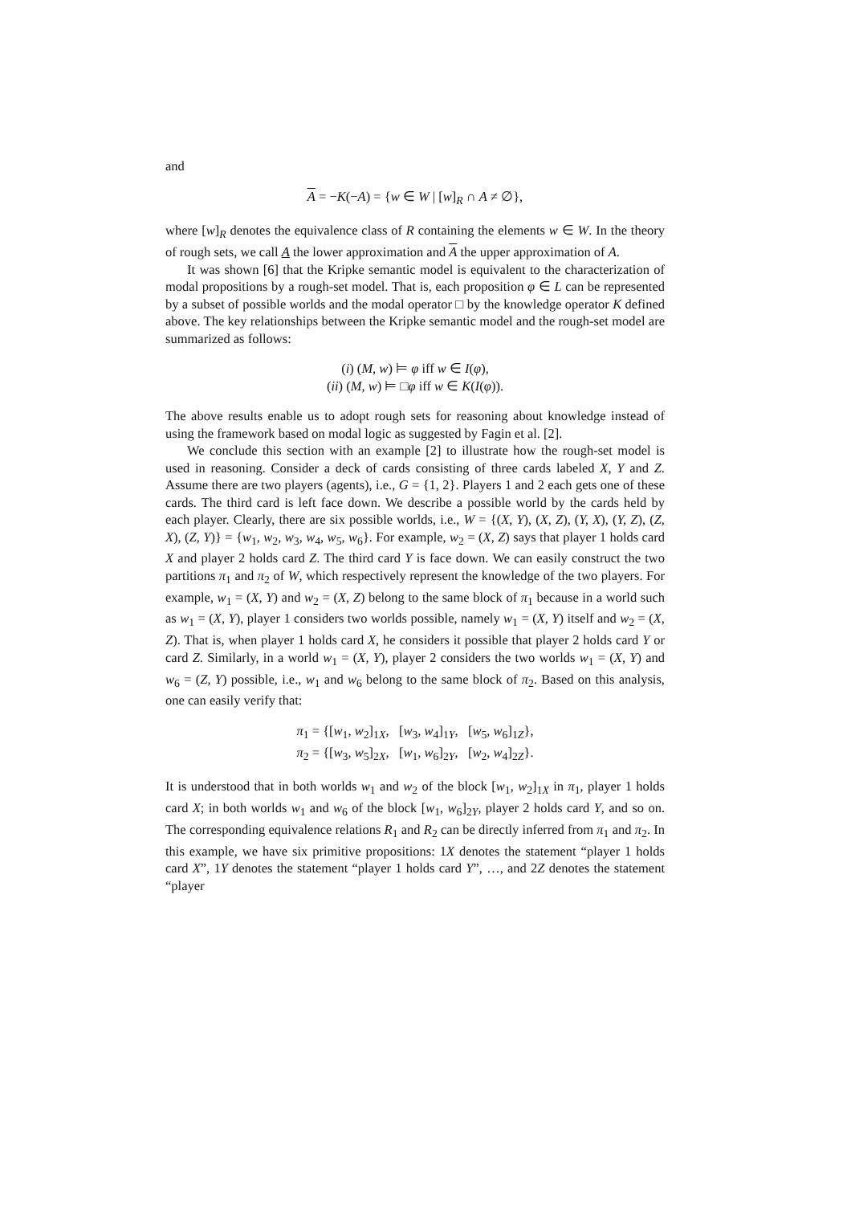and
A = −K(−A) = {w ∈ W | [w]<sub>R</sub> ∩ A ≠ ∅},
where [w]<sub>R</sub> denotes the equivalence class of R containing the elements w ∈ W. In the theory of rough sets, we call A the lower approximation and A the upper approximation of A.
It was shown [6] that the Kripke semantic model is equivalent to the characterization of modal propositions by a rough-set model. That is, each proposition φ ∈ L can be represented by a subset of possible worlds and the modal operator □ by the knowledge operator K defined above. The key relationships between the Kripke semantic model and the rough-set model are summarized as follows:
(i) (M, w) ⊨ φ iff w ∈ I(φ),
(ii) (M, w) ⊨ □φ iff w ∈ K(I(φ)).
The above results enable us to adopt rough sets for reasoning about knowledge instead of using the framework based on modal logic as suggested by Fagin et al. [2].
We conclude this section with an example [2] to illustrate how the rough-set model is used in reasoning. Consider a deck of cards consisting of three cards labeled X, Y and Z. Assume there are two players (agents), i.e., G = {1, 2}. Players 1 and 2 each gets one of these cards. The third card is left face down. We describe a possible world by the cards held by each player. Clearly, there are six possible worlds, i.e., W = {(X, Y), (X, Z), (Y, X), (Y, Z), (Z, X), (Z, Y)} = {w<sub>1</sub>, w<sub>2</sub>, w<sub>3</sub>, w<sub>4</sub>, w<sub>5</sub>, w<sub>6</sub>}. For example, w<sub>2</sub> = (X, Z) says that player 1 holds card X and player 2 holds card Z. The third card Y is face down. We can easily construct the two partitions π<sub>1</sub> and π<sub>2</sub> of W, which respectively represent the knowledge of the two players. For example, w<sub>1</sub> = (X, Y) and w<sub>2</sub> = (X, Z) belong to the same block of π<sub>1</sub> because in a world such as w<sub>1</sub> = (X, Y), player 1 considers two worlds possible, namely w<sub>1</sub> = (X, Y) itself and w<sub>2</sub> = (X, Z). That is, when player 1 holds card X, he considers it possible that player 2 holds card Y or card Z. Similarly, in a world w<sub>1</sub> = (X, Y), player 2 considers the two worlds w<sub>1</sub> = (X, Y) and w<sub>6</sub> = (Z, Y) possible, i.e., w<sub>1</sub> and w<sub>6</sub> belong to the same block of π<sub>2</sub>. Based on this analysis, one can easily verify that:
π<sub>1</sub> = {[w<sub>1</sub>, w<sub>2</sub>]<sub>1X</sub>, [w<sub>3</sub>, w<sub>4</sub>]<sub>1Y</sub>, [w<sub>5</sub>, w<sub>6</sub>]<sub>1Z</sub>},
π<sub>2</sub> = {[w<sub>3</sub>, w<sub>5</sub>]<sub>2X</sub>, [w<sub>1</sub>, w<sub>6</sub>]<sub>2Y</sub>, [w<sub>2</sub>, w<sub>4</sub>]<sub>2Z</sub>}.
It is understood that in both worlds w<sub>1</sub> and w<sub>2</sub> of the block [w<sub>1</sub>, w<sub>2</sub>]<sub>1X</sub> in π<sub>1</sub>, player 1 holds card X; in both worlds w<sub>1</sub> and w<sub>6</sub> of the block [w<sub>1</sub>, w<sub>6</sub>]<sub>2Y</sub>, player 2 holds card Y, and so on. The corresponding equivalence relations R<sub>1</sub> and R<sub>2</sub> can be directly inferred from π<sub>1</sub> and π<sub>2</sub>. In this example, we have six primitive propositions: 1X denotes the statement “player 1 holds card X”, 1Y denotes the statement “player 1 holds card Y”, …, and 2Z denotes the statement “player